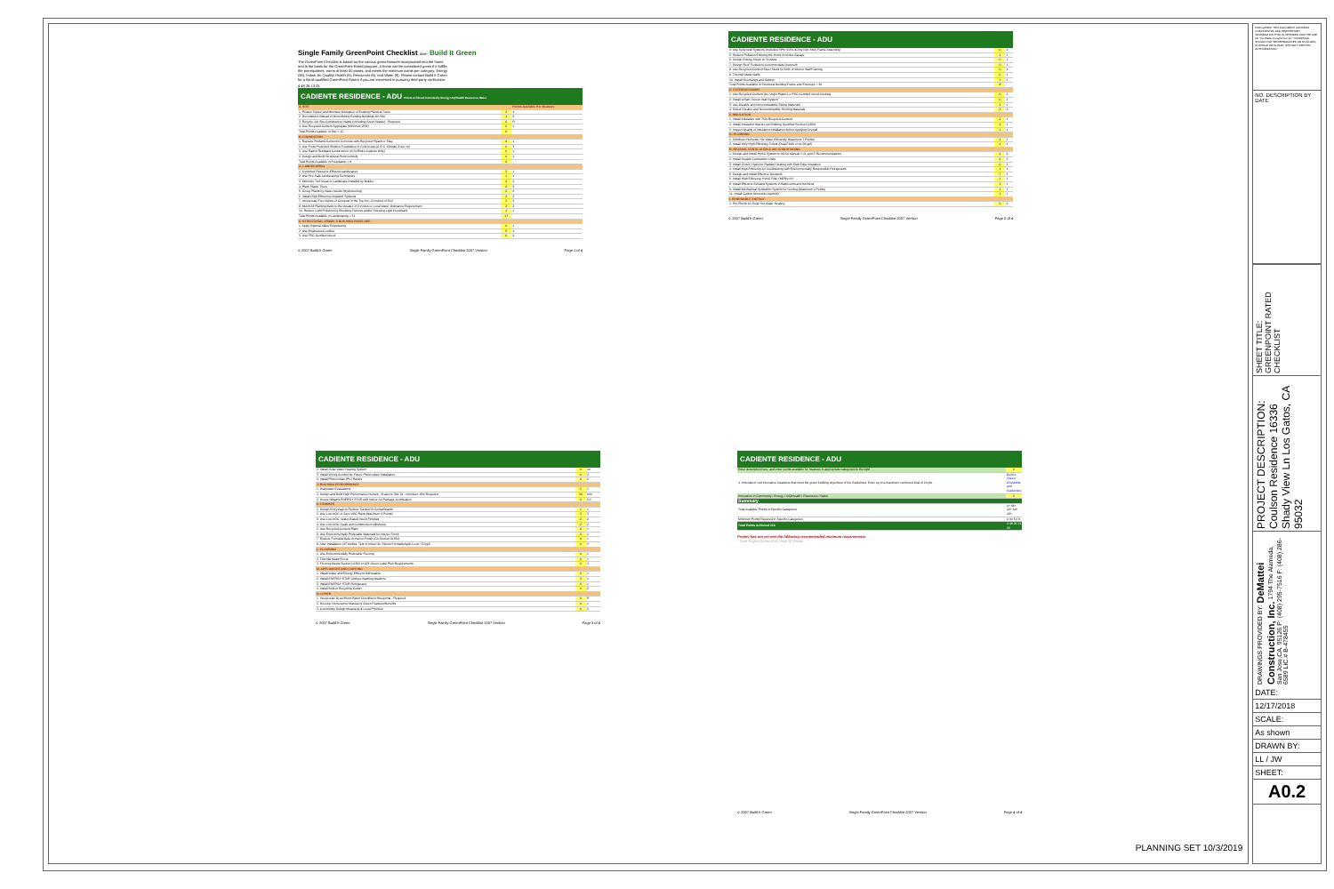Single Family GreenPoint Checklist date: Build It Green
The GreenPoint Checklist is based on the various green features incorporated into the home and is the basis for the GreenPoint Rated program. A home can be considered green if it fulfills the prerequisites, earns at least 50 points, and meets the minimum points per category: Energy (30), Indoor Air Quality/ Health (5), Resources (6), and Water (9). Please contact Build It Green for a list of qualified GreenPoint Raters if you are interested in pursuing third-party verification.
4 48 26 13 25
CADIENTE RESIDENCE - ADU Points Achieved Community Energy IAQ/Health Resources Water
| A. SITE | | Points Available Per Measure |
| 1. Protect Topsoil and Minimize Disruption of Existing Plants & Trees | 2 | 1 |
| 2. Deconstruct Instead of Demolishing Existing Buildings On Site | 1 | 3 |
| 3. Recycle Job Site Construction Waste (Including Green Waste) - Required | 6 | R |
| 4. Use Recycled Content Aggregate (Minimum 25%) | 0 | 1 |
| Total Points Available in Site = 12 | 6 | |
| B. FOUNDATION | | |
| 1. Replace Portland Cement in Concrete with Recycled Flyash or Slag | 0 | 1 |
| 2. Use Frost-Protected Shallow Foundation in Cold Areas (C.E.C. Climate Zone 16) | 0 | 3 |
| 3. Use Radon Resistant Construction (In At-Risk Locations Only) | 0 | 1 |
| 4. Design and Build Structural Pest Controls | 0 | 1 |
| Total Points Available in Foundation = 8 | 0 | |
| C. LANDSCAPING | | |
| 1. Construct Resource-Efficient Landscapes | 3 | 1 |
| 2. Use Fire-Safe Landscaping Techniques | 1 | 1 |
| 3. Minimize Turf Areas in Landscape Installed by Builder | 4 | 2 |
| 4. Plant Shade Trees | 0 | 3 |
| 5. Group Plants by Water Needs (Hydrozoning) | 2 | 2 |
| 6. Install High-Efficiency Irrigation Systems | 2 | 2 |
| 7. Incorporate Two Inches of Compost in the Top 6 to 12 Inches of Soil | 3 | 3 |
| 8. Mulch All Planting Beds to the Greater of 3 Inches or Local Water Ordinance Requirement | 2 | 2 |
| 10. Reduce Light Pollution by Shielding Fixtures and/or Directing Light Downward | 1 | 1 |
| Total Points Available in Landscaping = 31 | 17 | |
| D. STRUCTURAL FRAME & BUILDING ENVELOPE | | |
| 1. Apply Optimal Value Engineering | 0 | 1 |
| 2. Use Engineered Lumber | 5 | 1 |
| 3. Use FSC-Certified Wood | 0 | 2 |
© 2007 Build It Green Single Family GreenPoint Checklist 2007 Version Page 1 of 4
CADIENTE RESIDENCE - ADU
| 4. Use Solid Wall Systems (Includes SIPs, ICFs, & Any Non-Stick Frame Assembly) | 0 | 2 |
| 5. Reduce Pollution Entering the Home from the Garage | 1 | 1 |
| 6. Design Energy Heels on Trusses | 0 | 1 |
| 7. Design Roof Trusses to Accommodate Ductwork | 0 | 1 |
| 8. Use Recycled-Content Steel Studs for 90% of Interior Wall Framing | 0 | 1 |
| 9. Thermal Mass Walls | 0 | 1 |
| 10. Install Overhangs and Gutters | 1 | 1 |
| Total Points Available in Structural Building Frame and Envelope = 36 | 8 | |
| E. EXTERIOR FINISH | | |
| 1. Use Recycled-Content (No Virgin Plastic) or FSC-Certified Wood Decking | 0 | 2 |
| 2. Install a Rain Screen Wall System | 0 | 2 |
| 3. Use Durable and Noncombustible Siding Materials | 1 | 1 |
| 4. Select Durable and Noncombustible Roofing Materials | 2 | 2 |
| F. INSULATION | | |
| 1. Install Insulation with 75% Recycled Content | 2 | 1 |
| 2. Install Insulation that is Low-Emitting (Certified Section 01350) | 2 | 1 |
| 3. Inspect Quality of Insulation Installation before Applying Drywall | 1 | 1 |
| G. PLUMBING | | |
| 1. Distribute Domestic Hot Water Efficiently (Maximum 7 Points) | 4 | 1 |
| 2. Install Only High Efficiency Toilets (Dual-Flush or ≤1.28 gpf) | 4 | 4 |
| H. HEATING, VENTILATION & AIR CONDITIONING | | |
| 1. Design and Install HVAC System to ACCA Manual J, D, and S Recommendations | 4 | 4 |
| 2. Install Sealed Combustion Units | 4 | 2 |
| 3. Install Zoned, Hydronic Radiant Heating with Slab Edge Insulation | 0 | 1 |
| 4. Install High Efficiency Air Conditioning with Environmentally Responsible Refrigerants | 1 | 1 |
| 5. Design and Install Effective Ductwork | 7 | 3 |
| 6. Install High Efficiency HVAC Filter (MERV 6+) | 1 | 1 |
| 8. Install Effective Exhaust Systems in Bathrooms and Kitchens | 3 | 1 |
| 9. Install Mechanical Ventilation System for Cooling (Maximum 4 Points) | 1 | 1 |
| 11. Install Carbon Monoxide Alarm(s) | 1 | 1 |
| I. RENEWABLE ENERGY | | |
| 1. Pre-Plumb for Solar Hot Water Heating | 0 | 4 |
© 2007 Build It Green Single Family GreenPoint Checklist 2007 Version Page 2 of 4
CADIENTE RESIDENCE - ADU
| 2. Install Solar Water Heating System | 0 | 10 |
| 3. Install Wiring Conduit for Future Photovoltaic Installation | 0 | 2 |
| 4. Install Photovoltaic (PV) Panels | 0 | 6 |
| J. BUILDING PERFORMANCE | | |
| 1. Diagnostic Evaluations | 2 | 1 |
| 2. Design and Build High Performance Homes - % above Title 24 - minimum 15% Required | 30 | ≥30 |
| 3. House Obtains ENERGY STAR with Indoor Air Package Certification | 0 | 5 2 |
| K. FINISHES | | |
| 1. Design Entryways to Reduce Tracked in Contaminants | 1 | 1 |
| 2. Use Low-VOC or Zero-VOC Paint (Maximum 3 Points) | 3 | 3 |
| 3. Use Low-VOC, Water-Based Wood Finishes | 2 | 2 |
| 4. Use Low-VOC Caulk and Construction Adhesives | 2 | 2 |
| 5. Use Recycled-Content Paint | 0 | 1 |
| 6. Use Environmentally Preferable Materials for Interior Finish | 0 | 1 |
| 7. Reduce Formaldehyde in Interior Finish (CA Section 01350) | 4 | 1 |
| 8. After Installation of Finishes, Test of Indoor Air Shows Formaldehyde Level <27ppb | 0 | 3 |
| L. FLOORING | | |
| 1. Use Environmentally Preferable Flooring | 0 | 1 |
| 2. Thermal Mass Floors | 0 | 1 |
| 3. Flooring Meets Section 01350 or CRI Green Label Plus Requirements | 0 | 2 |
| M. APPLIANCES AND LIGHTING | | |
| 1. Install Water and Energy Efficient Dishwasher | 2 | 1 |
| 2. Install ENERGY STAR Clothes Washing Machine | 3 | 1 |
| 3. Install ENERGY STAR Refrigerator | 0 | 1 |
| 4. Install Built-In Recycling Center | 0 | 2 |
| N. OTHER | | |
| 1. Incorporate GreenPoint Rated Checklist in Blueprints - Required | 0 | R |
| 2. Develop Homeowner Manual of Green Features/Benefits | 0 | 1 |
| 3. Community Design Measures & Local Priorities | 0 | 0 |
© 2007 Build It Green Single Family GreenPoint Checklist 2007 Version Page 3 of 4
CADIENTE RESIDENCE - ADU
| Enter description here, and enter points available for measure in appropriate categories to the right | 0 |
| 4. Innovation: List innovative measures that meet the green building objectives of the Guidelines. Enter up to a maximum combined total of 20 pts. | Build It Green Checklists and Guidelines |
| Innovation in Community / Energy / IAQ/Health / Resources / Water | 0 |
| Summary | |
| Total Available Points in Specific Categories | 4+ 96+ 42+ 66+ 43+ |
| Minimum Points Required in Specific Categories | 0 30 5 6 9 |
| Total Points Achieved 116 | 4 48 26 13 25 |
Project has not yet met the following recommended minimum requirements:
- Total Project Score of At Least 50 Points
© 2007 Build It Green Single Family GreenPoint Checklist 2007 Version Page 4 of 4
PLANNING SET 10/3/2019
DISCLAIMER: THIS DOCUMENT CONTAINS CONFIDENTIAL AND PROPRIETARY INFORMATION THAT IS INTENDED FOR THE USE OF "De Mattei Construction Inc." DRAWINGS SHOULD NOT BE REPRODUCED OR DIVULGED, IN WHOLE OR IN PART, WITHOUT WRITTEN AUTHORIZATION.
NO. DESCRIPTION BY DATE
SHEET TITLE: GREENPOINT RATED CHECKLIST
PROJECT DESCRIPTION: Coulson Residence 16336 Shady View Ln Los Gatos, CA 95032
DRAWINGS PROVIDED BY: DeMattei Construction, Inc. 1794 The Alameda, San Jose,CA. 95126 P: (408) 295-7516 F: (408) 286-6589 LIC.# B-478455
DATE:
12/17/2018
SCALE:
As shown
DRAWN BY:
LL / JW
SHEET:
A0.2